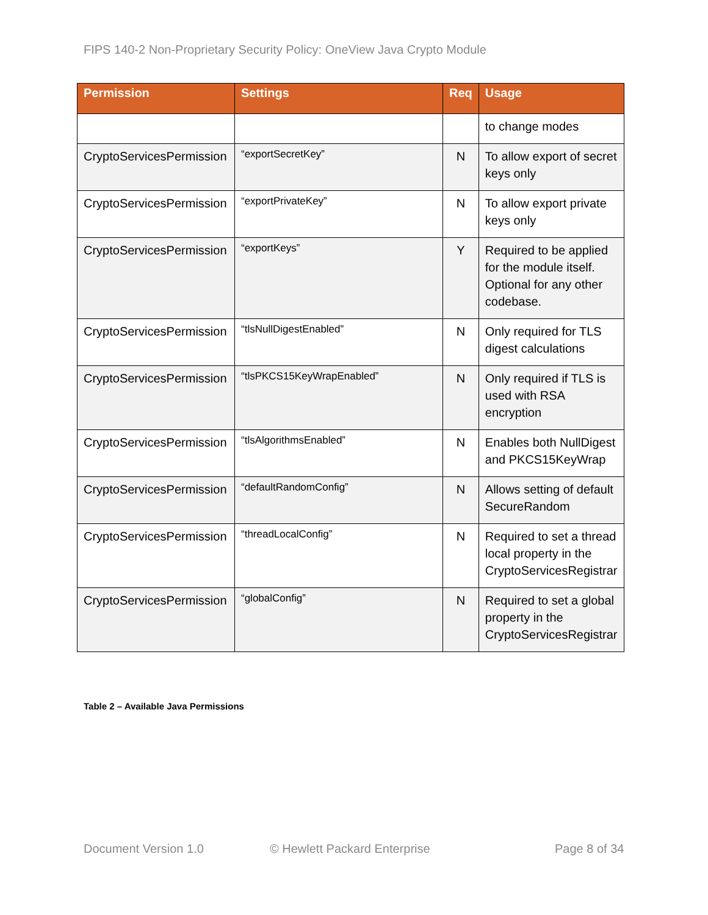FIPS 140-2 Non-Proprietary Security Policy: OneView Java Crypto Module
| Permission | Settings | Req | Usage |
| --- | --- | --- | --- |
| | | | to change modes |
| CryptoServicesPermission | “exportSecretKey” | N | To allow export of secret keys only |
| CryptoServicesPermission | “exportPrivateKey” | N | To allow export private keys only |
| CryptoServicesPermission | “exportKeys” | Y | Required to be applied for the module itself. Optional for any other codebase. |
| CryptoServicesPermission | “tlsNullDigestEnabled” | N | Only required for TLS digest calculations |
| CryptoServicesPermission | “tlsPKCS15KeyWrapEnabled” | N | Only required if TLS is used with RSA encryption |
| CryptoServicesPermission | “tlsAlgorithmsEnabled” | N | Enables both NullDigest and PKCS15KeyWrap |
| CryptoServicesPermission | “defaultRandomConfig” | N | Allows setting of default SecureRandom |
| CryptoServicesPermission | “threadLocalConfig” | N | Required to set a thread local property in the CryptoServicesRegistrar |
| CryptoServicesPermission | “globalConfig” | N | Required to set a global property in the CryptoServicesRegistrar |
Table 2 – Available Java Permissions
Document Version 1.0 © Hewlett Packard Enterprise Page 8 of 34